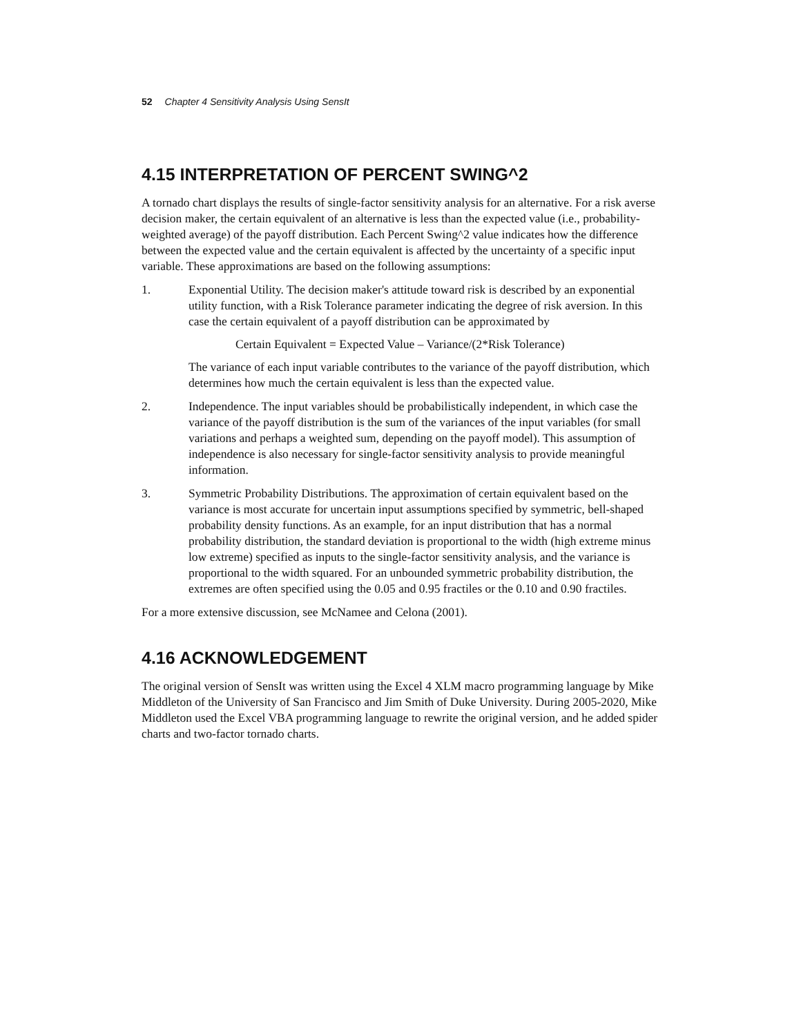52 Chapter 4 Sensitivity Analysis Using SensIt
4.15 INTERPRETATION OF PERCENT SWING^2
A tornado chart displays the results of single-factor sensitivity analysis for an alternative. For a risk averse decision maker, the certain equivalent of an alternative is less than the expected value (i.e., probability-weighted average) of the payoff distribution. Each Percent Swing^2 value indicates how the difference between the expected value and the certain equivalent is affected by the uncertainty of a specific input variable. These approximations are based on the following assumptions:
1. Exponential Utility. The decision maker's attitude toward risk is described by an exponential utility function, with a Risk Tolerance parameter indicating the degree of risk aversion. In this case the certain equivalent of a payoff distribution can be approximated by
Certain Equivalent = Expected Value – Variance/(2*Risk Tolerance)
The variance of each input variable contributes to the variance of the payoff distribution, which determines how much the certain equivalent is less than the expected value.
2. Independence. The input variables should be probabilistically independent, in which case the variance of the payoff distribution is the sum of the variances of the input variables (for small variations and perhaps a weighted sum, depending on the payoff model). This assumption of independence is also necessary for single-factor sensitivity analysis to provide meaningful information.
3. Symmetric Probability Distributions. The approximation of certain equivalent based on the variance is most accurate for uncertain input assumptions specified by symmetric, bell-shaped probability density functions. As an example, for an input distribution that has a normal probability distribution, the standard deviation is proportional to the width (high extreme minus low extreme) specified as inputs to the single-factor sensitivity analysis, and the variance is proportional to the width squared. For an unbounded symmetric probability distribution, the extremes are often specified using the 0.05 and 0.95 fractiles or the 0.10 and 0.90 fractiles.
For a more extensive discussion, see McNamee and Celona (2001).
4.16 ACKNOWLEDGEMENT
The original version of SensIt was written using the Excel 4 XLM macro programming language by Mike Middleton of the University of San Francisco and Jim Smith of Duke University. During 2005-2020, Mike Middleton used the Excel VBA programming language to rewrite the original version, and he added spider charts and two-factor tornado charts.